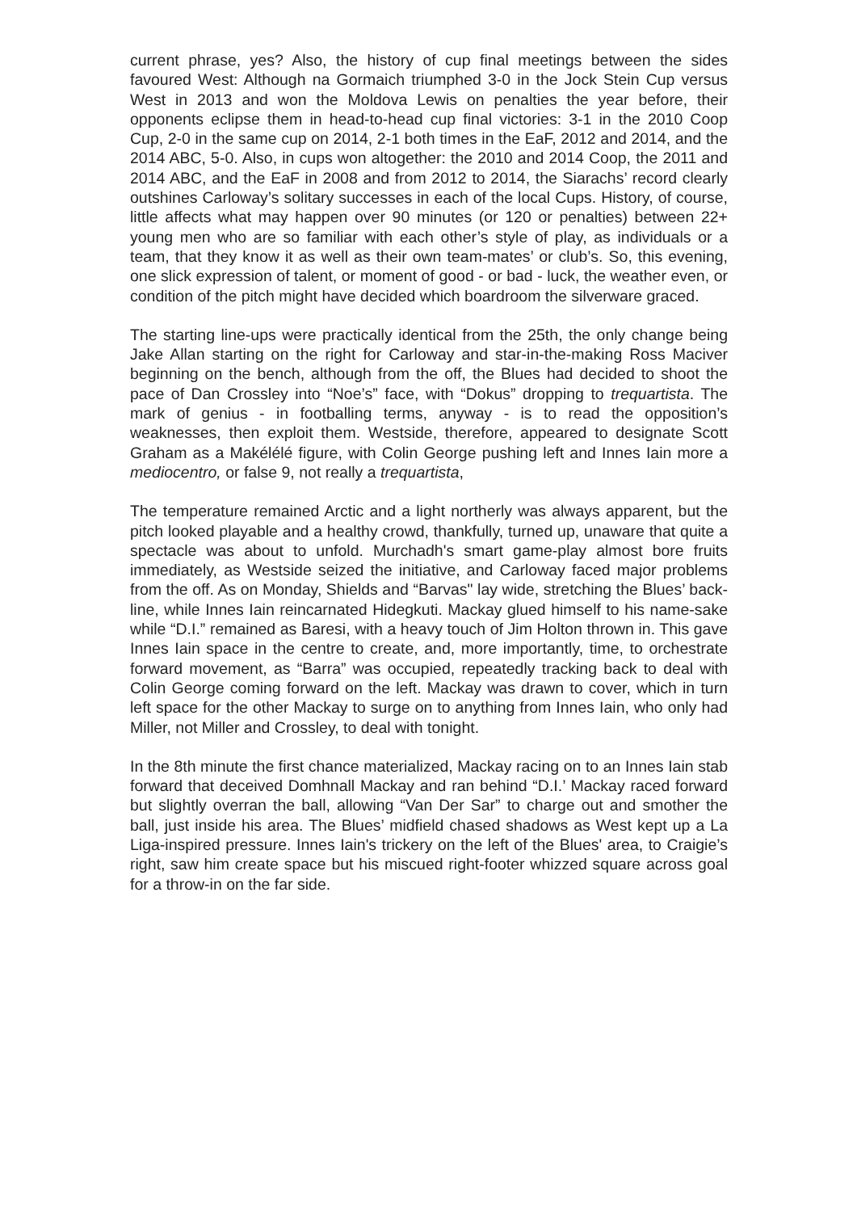current phrase, yes? Also, the history of cup final meetings between the sides favoured West: Although na Gormaich triumphed 3-0 in the Jock Stein Cup versus West in 2013 and won the Moldova Lewis on penalties the year before, their opponents eclipse them in head-to-head cup final victories: 3-1 in the 2010 Coop Cup, 2-0 in the same cup on 2014, 2-1 both times in the EaF, 2012 and 2014, and the 2014 ABC, 5-0. Also, in cups won altogether: the 2010 and 2014 Coop, the 2011 and 2014 ABC, and the EaF in 2008 and from 2012 to 2014, the Siarachs’ record clearly outshines Carloway’s solitary successes in each of the local Cups. History, of course, little affects what may happen over 90 minutes (or 120 or penalties) between 22+ young men who are so familiar with each other’s style of play, as individuals or a team, that they know it as well as their own team-mates’ or club’s. So, this evening, one slick expression of talent, or moment of good - or bad - luck, the weather even, or condition of the pitch might have decided which boardroom the silverware graced.
The starting line-ups were practically identical from the 25th, the only change being Jake Allan starting on the right for Carloway and star-in-the-making Ross Maciver beginning on the bench, although from the off, the Blues had decided to shoot the pace of Dan Crossley into “Noe’s” face, with “Dokus” dropping to trequartista. The mark of genius - in footballing terms, anyway - is to read the opposition’s weaknesses, then exploit them. Westside, therefore, appeared to designate Scott Graham as a Makélélé figure, with Colin George pushing left and Innes Iain more a mediocentro, or false 9, not really a trequartista,
The temperature remained Arctic and a light northerly was always apparent, but the pitch looked playable and a healthy crowd, thankfully, turned up, unaware that quite a spectacle was about to unfold. Murchadh's smart game-play almost bore fruits immediately, as Westside seized the initiative, and Carloway faced major problems from the off. As on Monday, Shields and “Barvas" lay wide, stretching the Blues’ back-line, while Innes Iain reincarnated Hidegkuti. Mackay glued himself to his name-sake while “D.I.” remained as Baresi, with a heavy touch of Jim Holton thrown in. This gave Innes Iain space in the centre to create, and, more importantly, time, to orchestrate forward movement, as “Barra” was occupied, repeatedly tracking back to deal with Colin George coming forward on the left. Mackay was drawn to cover, which in turn left space for the other Mackay to surge on to anything from Innes Iain, who only had Miller, not Miller and Crossley, to deal with tonight.
In the 8th minute the first chance materialized, Mackay racing on to an Innes Iain stab forward that deceived Domhnall Mackay and ran behind “D.I.’ Mackay raced forward but slightly overran the ball, allowing “Van Der Sar” to charge out and smother the ball, just inside his area. The Blues’ midfield chased shadows as West kept up a La Liga-inspired pressure. Innes Iain's trickery on the left of the Blues' area, to Craigie’s right, saw him create space but his miscued right-footer whizzed square across goal for a throw-in on the far side.